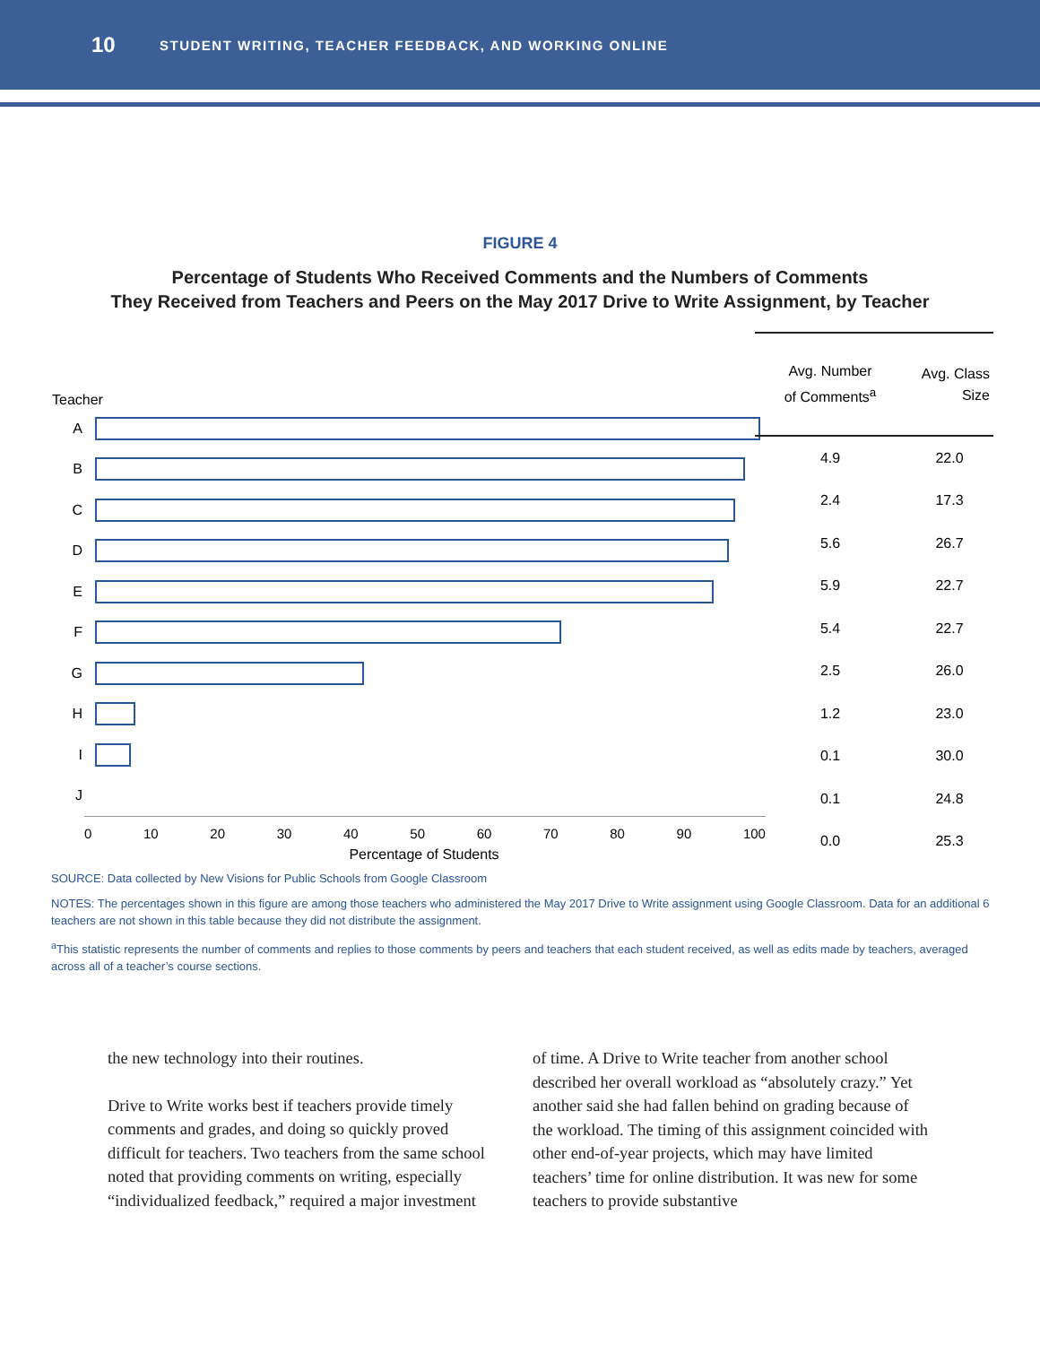10 STUDENT WRITING, TEACHER FEEDBACK, AND WORKING ONLINE
FIGURE 4
Percentage of Students Who Received Comments and the Numbers of Comments
They Received from Teachers and Peers on the May 2017 Drive to Write Assignment, by Teacher
Teacher
A
B
C
D
E
F
G
H
I
J
0 10 20 30 40 50 60 70 80 90 100
Percentage of Students
| Avg. Number of Comments<sup>a</sup> | Avg. Class Size |
| --- | --- |
| 4.9 | 22.0 |
| 2.4 | 17.3 |
| 5.6 | 26.7 |
| 5.9 | 22.7 |
| 5.4 | 22.7 |
| 2.5 | 26.0 |
| 1.2 | 23.0 |
| 0.1 | 30.0 |
| 0.1 | 24.8 |
| 0.0 | 25.3 |
SOURCE: Data collected by New Visions for Public Schools from Google Classroom
NOTES: The percentages shown in this figure are among those teachers who administered the May 2017 Drive to Write assignment using Google Classroom. Data for an additional 6 teachers are not shown in this table because they did not distribute the assignment.
<sup>a</sup> This statistic represents the number of comments and replies to those comments by peers and teachers that each student received, as well as edits made by teachers, averaged across all of a teacher’s course sections.
the new technology into their routines.
Drive to Write works best if teachers provide timely comments and grades, and doing so quickly proved difficult for teachers. Two teachers from the same school noted that providing comments on writing, especially “individualized feedback,” required a major investment
of time. A Drive to Write teacher from another school described her overall workload as “absolutely crazy.” Yet another said she had fallen behind on grading because of the workload. The timing of this assignment coincided with other end-of-year projects, which may have limited teachers’ time for online distribution. It was new for some teachers to provide substantive